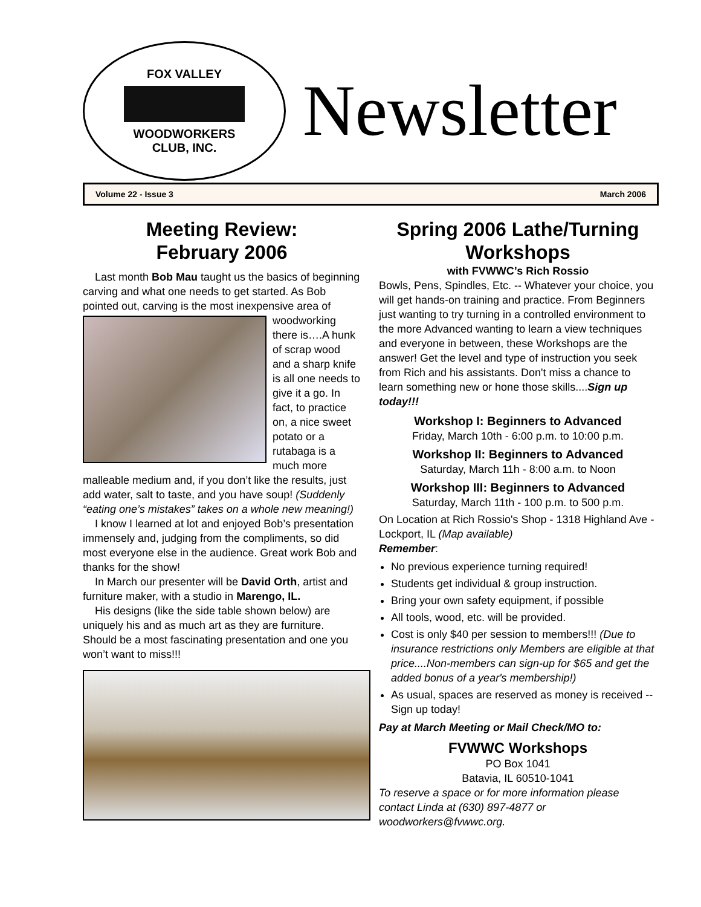FOX VALLEY
WOODWORKERS
CLUB, INC.
Newsletter
Volume 22 - Issue 3 March 2006
Meeting Review:
February 2006
Last month Bob Mau taught us the basics of beginning carving and what one needs to get started. As Bob pointed out, carving is the most inexpensive area of woodworking there is….A hunk of scrap wood and a sharp knife is all one needs to give it a go. In fact, to practice on, a nice sweet potato or a rutabaga is a much more malleable medium and, if you don’t like the results, just add water, salt to taste, and you have soup! (Suddenly “eating one’s mistakes” takes on a whole new meaning!)
I know I learned at lot and enjoyed Bob’s presentation immensely and, judging from the compliments, so did most everyone else in the audience. Great work Bob and thanks for the show!
In March our presenter will be David Orth, artist and furniture maker, with a studio in Marengo, IL.
His designs (like the side table shown below) are uniquely his and as much art as they are furniture. Should be a most fascinating presentation and one you won’t want to miss!!!
Spring 2006 Lathe/Turning Workshops
with FVWWC’s Rich Rossio
Bowls, Pens, Spindles, Etc. -- Whatever your choice, you will get hands-on training and practice. From Beginners just wanting to try turning in a controlled environment to the more Advanced wanting to learn a view techniques and everyone in between, these Workshops are the answer! Get the level and type of instruction you seek from Rich and his assistants. Don't miss a chance to learn something new or hone those skills....Sign up today!!!
Workshop I: Beginners to Advanced
Friday, March 10th - 6:00 p.m. to 10:00 p.m.
Workshop II: Beginners to Advanced
Saturday, March 11h - 8:00 a.m. to Noon
Workshop III: Beginners to Advanced
Saturday, March 11th - 100 p.m. to 500 p.m.
On Location at Rich Rossio's Shop - 1318 Highland Ave - Lockport, IL (Map available)
Remember:
No previous experience turning required!
Students get individual & group instruction.
Bring your own safety equipment, if possible
All tools, wood, etc. will be provided.
Cost is only $40 per session to members!!! (Due to insurance restrictions only Members are eligible at that price....Non-members can sign-up for $65 and get the added bonus of a year's membership!)
As usual, spaces are reserved as money is received -- Sign up today!
Pay at March Meeting or Mail Check/MO to:
FVWWC Workshops
PO Box 1041
Batavia, IL 60510-1041
To reserve a space or for more information please contact Linda at (630) 897-4877 or woodworkers@fvwwc.org.